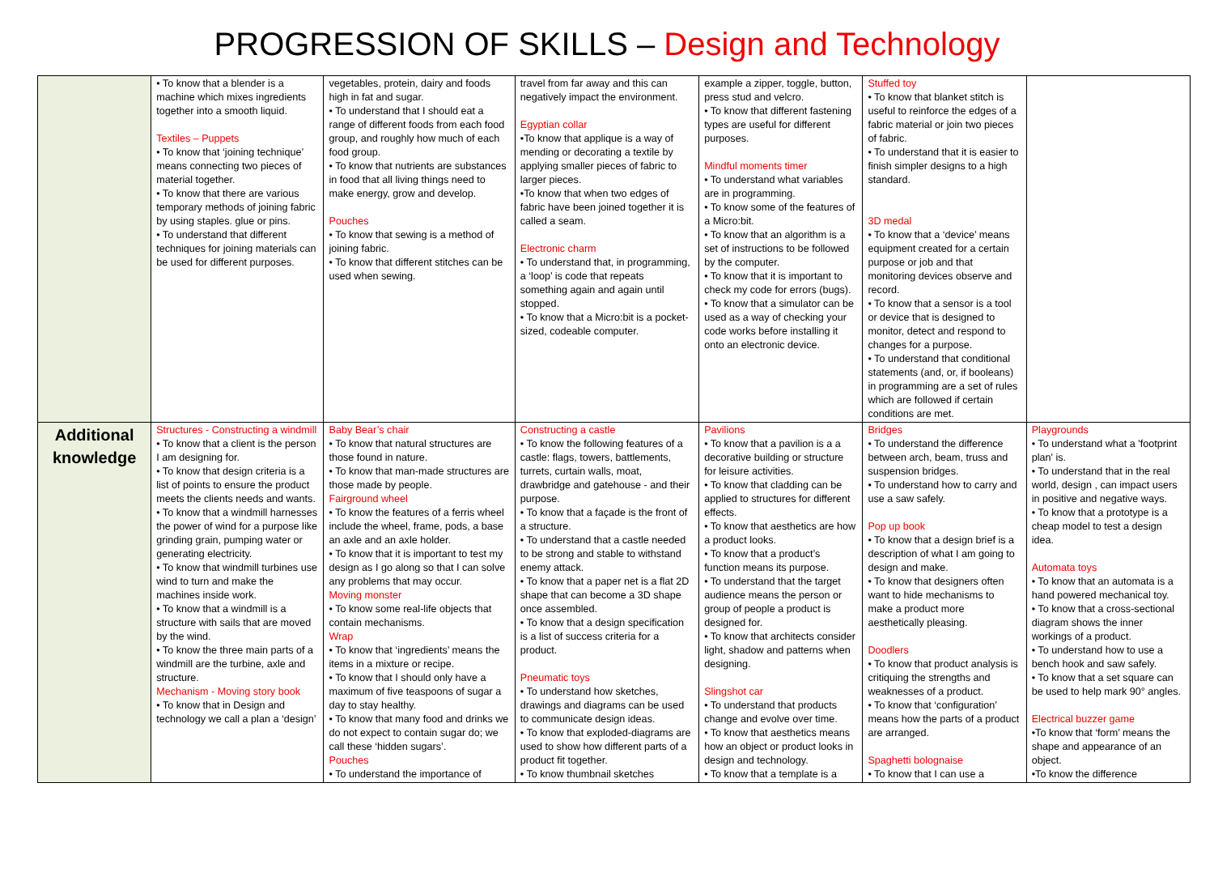PROGRESSION OF SKILLS – Design and Technology
| | • To know that a blender is a machine which mixes ingredients together into a smooth liquid. Textiles – Puppets • To know that ‘joining technique’ means connecting two pieces of material together. • To know that there are various temporary methods of joining fabric by using staples. glue or pins. • To understand that different techniques for joining materials can be used for different purposes. | vegetables, protein, dairy and foods high in fat and sugar. • To understand that I should eat a range of different foods from each food group, and roughly how much of each food group. • To know that nutrients are substances in food that all living things need to make energy, grow and develop. Pouches • To know that sewing is a method of joining fabric. • To know that different stitches can be used when sewing. | travel from far away and this can negatively impact the environment. Egyptian collar •To know that applique is a way of mending or decorating a textile by applying smaller pieces of fabric to larger pieces. •To know that when two edges of fabric have been joined together it is called a seam. Electronic charm • To understand that, in programming, a ‘loop’ is code that repeats something again and again until stopped. • To know that a Micro:bit is a pocket-sized, codeable computer. | example a zipper, toggle, button, press stud and velcro. • To know that different fastening types are useful for different purposes. Mindful moments timer • To understand what variables are in programming. • To know some of the features of a Micro:bit. • To know that an algorithm is a set of instructions to be followed by the computer. • To know that it is important to check my code for errors (bugs). • To know that a simulator can be used as a way of checking your code works before installing it onto an electronic device. | Stuffed toy • To know that blanket stitch is useful to reinforce the edges of a fabric material or join two pieces of fabric. • To understand that it is easier to finish simpler designs to a high standard. 3D medal • To know that a ‘device’ means equipment created for a certain purpose or job and that monitoring devices observe and record. • To know that a sensor is a tool or device that is designed to monitor, detect and respond to changes for a purpose. • To understand that conditional statements (and, or, if booleans) in programming are a set of rules which are followed if certain conditions are met. | |
| Additional knowledge | Structures - Constructing a windmill • To know that a client is the person I am designing for. • To know that design criteria is a list of points to ensure the product meets the clients needs and wants. • To know that a windmill harnesses the power of wind for a purpose like grinding grain, pumping water or generating electricity. • To know that windmill turbines use wind to turn and make the machines inside work. • To know that a windmill is a structure with sails that are moved by the wind. • To know the three main parts of a windmill are the turbine, axle and structure. Mechanism - Moving story book • To know that in Design and technology we call a plan a ‘design’ | Baby Bear’s chair • To know that natural structures are those found in nature. • To know that man-made structures are those made by people. Fairground wheel • To know the features of a ferris wheel include the wheel, frame, pods, a base an axle and an axle holder. • To know that it is important to test my design as I go along so that I can solve any problems that may occur. Moving monster • To know some real-life objects that contain mechanisms. Wrap • To know that ‘ingredients’ means the items in a mixture or recipe. • To know that I should only have a maximum of five teaspoons of sugar a day to stay healthy. • To know that many food and drinks we do not expect to contain sugar do; we call these ‘hidden sugars’. Pouches • To understand the importance of | Constructing a castle • To know the following features of a castle: flags, towers, battlements, turrets, curtain walls, moat, drawbridge and gatehouse - and their purpose. • To know that a façade is the front of a structure. • To understand that a castle needed to be strong and stable to withstand enemy attack. • To know that a paper net is a flat 2D shape that can become a 3D shape once assembled. • To know that a design specification is a list of success criteria for a product. Pneumatic toys • To understand how sketches, drawings and diagrams can be used to communicate design ideas. • To know that exploded-diagrams are used to show how different parts of a product fit together. • To know thumbnail sketches | Pavilions • To know that a pavilion is a a decorative building or structure for leisure activities. • To know that cladding can be applied to structures for different effects. • To know that aesthetics are how a product looks. • To know that a product’s function means its purpose. • To understand that the target audience means the person or group of people a product is designed for. • To know that architects consider light, shadow and patterns when designing. Slingshot car • To understand that products change and evolve over time. • To know that aesthetics means how an object or product looks in design and technology. • To know that a template is a | Bridges • To understand the difference between arch, beam, truss and suspension bridges. • To understand how to carry and use a saw safely. Pop up book • To know that a design brief is a description of what I am going to design and make. • To know that designers often want to hide mechanisms to make a product more aesthetically pleasing. Doodlers • To know that product analysis is critiquing the strengths and weaknesses of a product. • To know that ‘configuration’ means how the parts of a product are arranged. Spaghetti bolognaise • To know that I can use a | Playgrounds • To understand what a 'footprint plan' is. • To understand that in the real world, design , can impact users in positive and negative ways. • To know that a prototype is a cheap model to test a design idea. Automata toys • To know that an automata is a hand powered mechanical toy. • To know that a cross-sectional diagram shows the inner workings of a product. • To understand how to use a bench hook and saw safely. • To know that a set square can be used to help mark 90° angles. Electrical buzzer game •To know that ‘form’ means the shape and appearance of an object. •To know the difference |